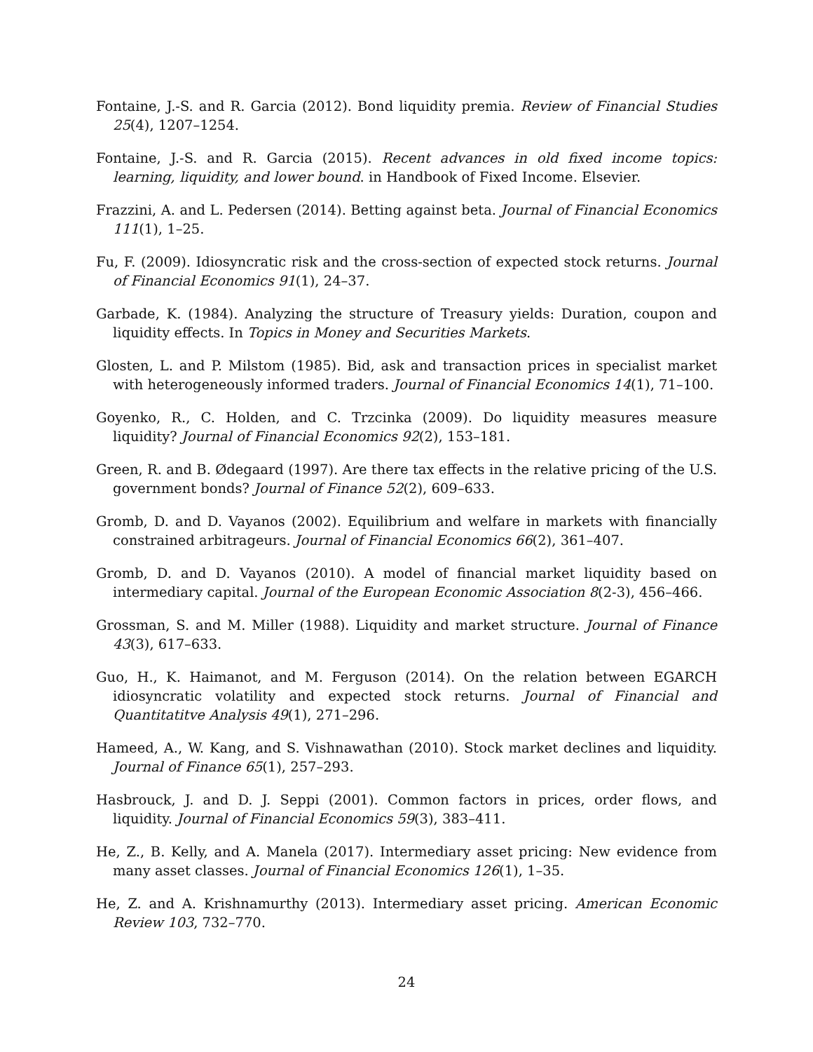Fontaine, J.-S. and R. Garcia (2012). Bond liquidity premia. Review of Financial Studies 25(4), 1207–1254.
Fontaine, J.-S. and R. Garcia (2015). Recent advances in old fixed income topics: learning, liquidity, and lower bound. in Handbook of Fixed Income. Elsevier.
Frazzini, A. and L. Pedersen (2014). Betting against beta. Journal of Financial Economics 111(1), 1–25.
Fu, F. (2009). Idiosyncratic risk and the cross-section of expected stock returns. Journal of Financial Economics 91(1), 24–37.
Garbade, K. (1984). Analyzing the structure of Treasury yields: Duration, coupon and liquidity effects. In Topics in Money and Securities Markets.
Glosten, L. and P. Milstom (1985). Bid, ask and transaction prices in specialist market with heterogeneously informed traders. Journal of Financial Economics 14(1), 71–100.
Goyenko, R., C. Holden, and C. Trzcinka (2009). Do liquidity measures measure liquidity? Journal of Financial Economics 92(2), 153–181.
Green, R. and B. Ødegaard (1997). Are there tax effects in the relative pricing of the U.S. government bonds? Journal of Finance 52(2), 609–633.
Gromb, D. and D. Vayanos (2002). Equilibrium and welfare in markets with financially constrained arbitrageurs. Journal of Financial Economics 66(2), 361–407.
Gromb, D. and D. Vayanos (2010). A model of financial market liquidity based on intermediary capital. Journal of the European Economic Association 8(2-3), 456–466.
Grossman, S. and M. Miller (1988). Liquidity and market structure. Journal of Finance 43(3), 617–633.
Guo, H., K. Haimanot, and M. Ferguson (2014). On the relation between EGARCH idiosyncratic volatility and expected stock returns. Journal of Financial and Quantitatitve Analysis 49(1), 271–296.
Hameed, A., W. Kang, and S. Vishnawathan (2010). Stock market declines and liquidity. Journal of Finance 65(1), 257–293.
Hasbrouck, J. and D. J. Seppi (2001). Common factors in prices, order flows, and liquidity. Journal of Financial Economics 59(3), 383–411.
He, Z., B. Kelly, and A. Manela (2017). Intermediary asset pricing: New evidence from many asset classes. Journal of Financial Economics 126(1), 1–35.
He, Z. and A. Krishnamurthy (2013). Intermediary asset pricing. American Economic Review 103, 732–770.
24